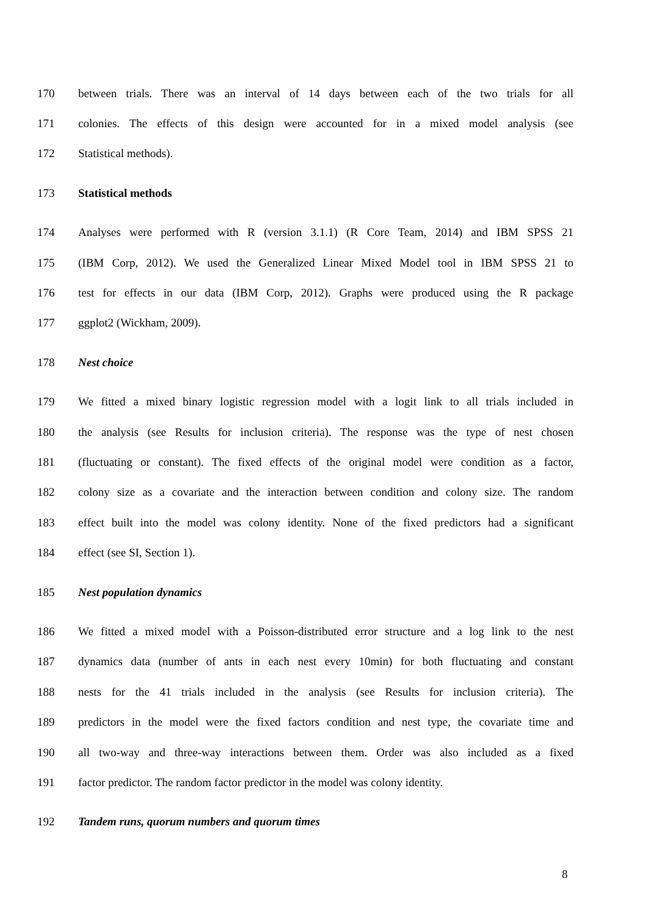170 between trials. There was an interval of 14 days between each of the two trials for all
171 colonies. The effects of this design were accounted for in a mixed model analysis (see
172 Statistical methods).
173 Statistical methods
174 Analyses were performed with R (version 3.1.1) (R Core Team, 2014) and IBM SPSS 21
175 (IBM Corp, 2012). We used the Generalized Linear Mixed Model tool in IBM SPSS 21 to
176 test for effects in our data (IBM Corp, 2012). Graphs were produced using the R package
177 ggplot2 (Wickham, 2009).
178 Nest choice
179 We fitted a mixed binary logistic regression model with a logit link to all trials included in
180 the analysis (see Results for inclusion criteria). The response was the type of nest chosen
181 (fluctuating or constant). The fixed effects of the original model were condition as a factor,
182 colony size as a covariate and the interaction between condition and colony size. The random
183 effect built into the model was colony identity. None of the fixed predictors had a significant
184 effect (see SI, Section 1).
185 Nest population dynamics
186 We fitted a mixed model with a Poisson-distributed error structure and a log link to the nest
187 dynamics data (number of ants in each nest every 10min) for both fluctuating and constant
188 nests for the 41 trials included in the analysis (see Results for inclusion criteria). The
189 predictors in the model were the fixed factors condition and nest type, the covariate time and
190 all two-way and three-way interactions between them. Order was also included as a fixed
191 factor predictor. The random factor predictor in the model was colony identity.
192 Tandem runs, quorum numbers and quorum times
8